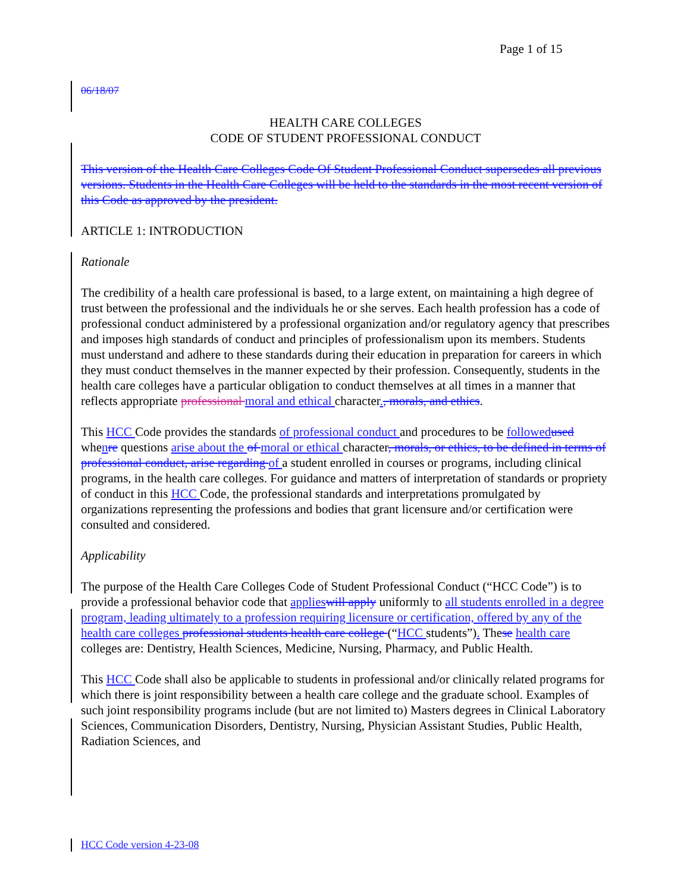Page 1 of 15
06/18/07
HEALTH CARE COLLEGES
CODE OF STUDENT PROFESSIONAL CONDUCT
This version of the Health Care Colleges Code Of Student Professional Conduct supersedes all previous versions. Students in the Health Care Colleges will be held to the standards in the most recent version of this Code as approved by the president.
ARTICLE 1: INTRODUCTION
Rationale
The credibility of a health care professional is based, to a large extent, on maintaining a high degree of trust between the professional and the individuals he or she serves. Each health profession has a code of professional conduct administered by a professional organization and/or regulatory agency that prescribes and imposes high standards of conduct and principles of professionalism upon its members. Students must understand and adhere to these standards during their education in preparation for careers in which they must conduct themselves in the manner expected by their profession. Consequently, students in the health care colleges have a particular obligation to conduct themselves at all times in a manner that reflects appropriate professional moral and ethical character., morals, and ethics.
This HCC Code provides the standards of professional conduct and procedures to be followed used whenre questions arise about the of moral or ethical character, morals, or ethics, to be defined in terms of professional conduct, arise regarding of a student enrolled in courses or programs, including clinical programs, in the health care colleges. For guidance and matters of interpretation of standards or propriety of conduct in this HCC Code, the professional standards and interpretations promulgated by organizations representing the professions and bodies that grant licensure and/or certification were consulted and considered.
Applicability
The purpose of the Health Care Colleges Code of Student Professional Conduct (“HCC Code”) is to provide a professional behavior code that applies will apply uniformly to all students enrolled in a degree program, leading ultimately to a profession requiring licensure or certification, offered by any of the health care colleges professional students health care college (“HCC students”). These health care colleges are: Dentistry, Health Sciences, Medicine, Nursing, Pharmacy, and Public Health.
This HCC Code shall also be applicable to students in professional and/or clinically related programs for which there is joint responsibility between a health care college and the graduate school. Examples of such joint responsibility programs include (but are not limited to) Masters degrees in Clinical Laboratory Sciences, Communication Disorders, Dentistry, Nursing, Physician Assistant Studies, Public Health, Radiation Sciences, and
HCC Code version 4-23-08